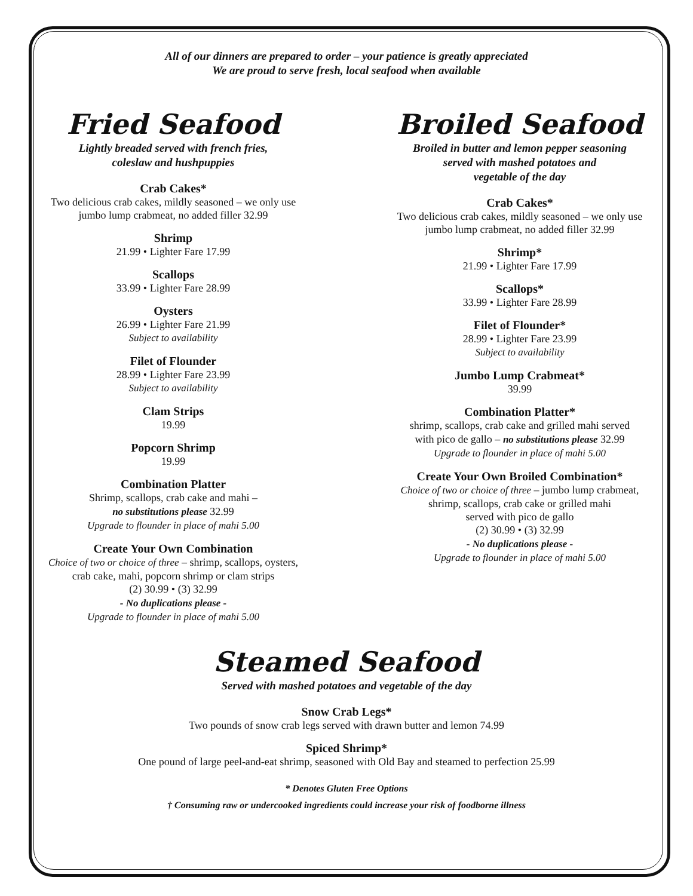All of our dinners are prepared to order – your patience is greatly appreciated
We are proud to serve fresh, local seafood when available
Fried Seafood
Lightly breaded served with french fries,
coleslaw and hushpuppies
Crab Cakes*
Two delicious crab cakes, mildly seasoned – we only use
jumbo lump crabmeat, no added filler 32.99
Shrimp
21.99 • Lighter Fare 17.99
Scallops
33.99 • Lighter Fare 28.99
Oysters
26.99 • Lighter Fare 21.99
Subject to availability
Filet of Flounder
28.99 • Lighter Fare 23.99
Subject to availability
Clam Strips
19.99
Popcorn Shrimp
19.99
Combination Platter
Shrimp, scallops, crab cake and mahi –
no substitutions please 32.99
Upgrade to flounder in place of mahi 5.00
Create Your Own Combination
Choice of two or choice of three – shrimp, scallops, oysters,
crab cake, mahi, popcorn shrimp or clam strips
(2) 30.99 • (3) 32.99
- No duplications please -
Upgrade to flounder in place of mahi 5.00
Broiled Seafood
Broiled in butter and lemon pepper seasoning
served with mashed potatoes and
vegetable of the day
Crab Cakes*
Two delicious crab cakes, mildly seasoned – we only use
jumbo lump crabmeat, no added filler 32.99
Shrimp*
21.99 • Lighter Fare 17.99
Scallops*
33.99 • Lighter Fare 28.99
Filet of Flounder*
28.99 • Lighter Fare 23.99
Subject to availability
Jumbo Lump Crabmeat*
39.99
Combination Platter*
shrimp, scallops, crab cake and grilled mahi served
with pico de gallo – no substitutions please 32.99
Upgrade to flounder in place of mahi 5.00
Create Your Own Broiled Combination*
Choice of two or choice of three – jumbo lump crabmeat,
shrimp, scallops, crab cake or grilled mahi
served with pico de gallo
(2) 30.99 • (3) 32.99
- No duplications please -
Upgrade to flounder in place of mahi 5.00
Steamed Seafood
Served with mashed potatoes and vegetable of the day
Snow Crab Legs*
Two pounds of snow crab legs served with drawn butter and lemon 74.99
Spiced Shrimp*
One pound of large peel-and-eat shrimp, seasoned with Old Bay and steamed to perfection 25.99
* Denotes Gluten Free Options
† Consuming raw or undercooked ingredients could increase your risk of foodborne illness